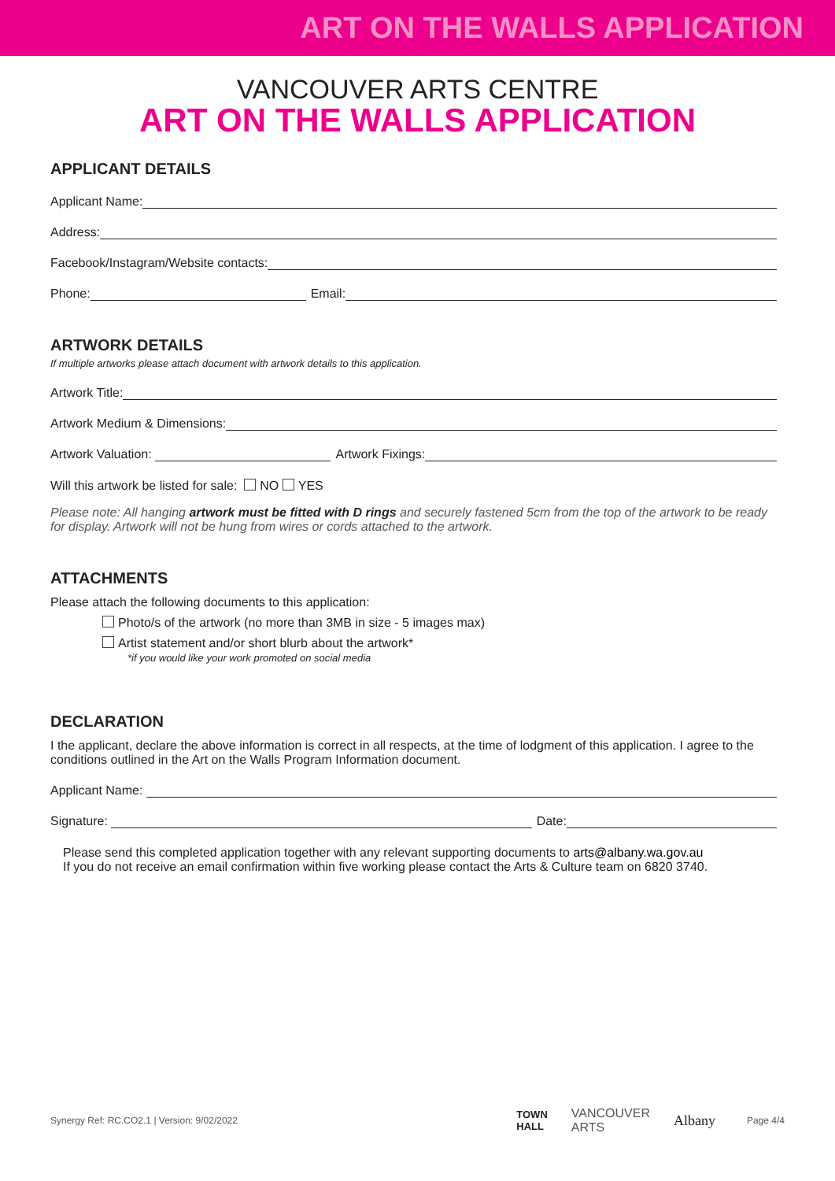ART ON THE WALLS APPLICATION
VANCOUVER ARTS CENTRE
ART ON THE WALLS APPLICATION
APPLICANT DETAILS
Applicant Name:
Address:
Facebook/Instagram/Website contacts:
Phone: Email:
ARTWORK DETAILS
If multiple artworks please attach document with artwork details to this application.
Artwork Title:
Artwork Medium & Dimensions:
Artwork Valuation: Artwork Fixings:
Will this artwork be listed for sale: NO YES
Please note: All hanging artwork must be fitted with D rings and securely fastened 5cm from the top of the artwork to be ready for display. Artwork will not be hung from wires or cords attached to the artwork.
ATTACHMENTS
Please attach the following documents to this application:
Photo/s of the artwork (no more than 3MB in size - 5 images max)
Artist statement and/or short blurb about the artwork*
*if you would like your work promoted on social media
DECLARATION
I the applicant, declare the above information is correct in all respects, at the time of lodgment of this application. I agree to the conditions outlined in the Art on the Walls Program Information document.
Applicant Name:
Signature: Date:
Please send this completed application together with any relevant supporting documents to arts@albany.wa.gov.au
If you do not receive an email confirmation within five working please contact the Arts & Culture team on 6820 3740.
Synergy Ref: RC.CO2.1 | Version: 9/02/2022 TOWN
HALL VANCOUVER
ARTS Albany Page 4/4